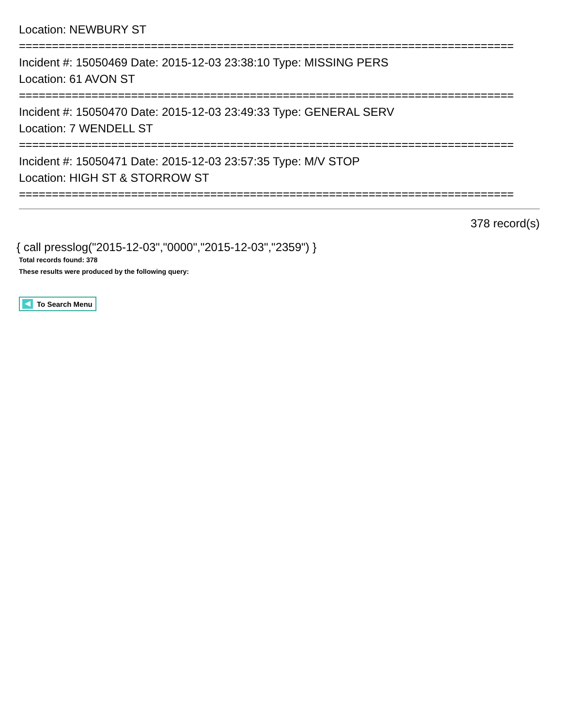Location: NEWBURY ST
===========================================================================
Incident #: 15050469 Date: 2015-12-03 23:38:10 Type: MISSING PERS
Location: 61 AVON ST
===========================================================================
Incident #: 15050470 Date: 2015-12-03 23:49:33 Type: GENERAL SERV
Location: 7 WENDELL ST
===========================================================================
Incident #: 15050471 Date: 2015-12-03 23:57:35 Type: M/V STOP
Location: HIGH ST & STORROW ST
===========================================================================
378 record(s)
{ call presslog("2015-12-03","0000","2015-12-03","2359") }
Total records found: 378
These results were produced by the following query:
To Search Menu